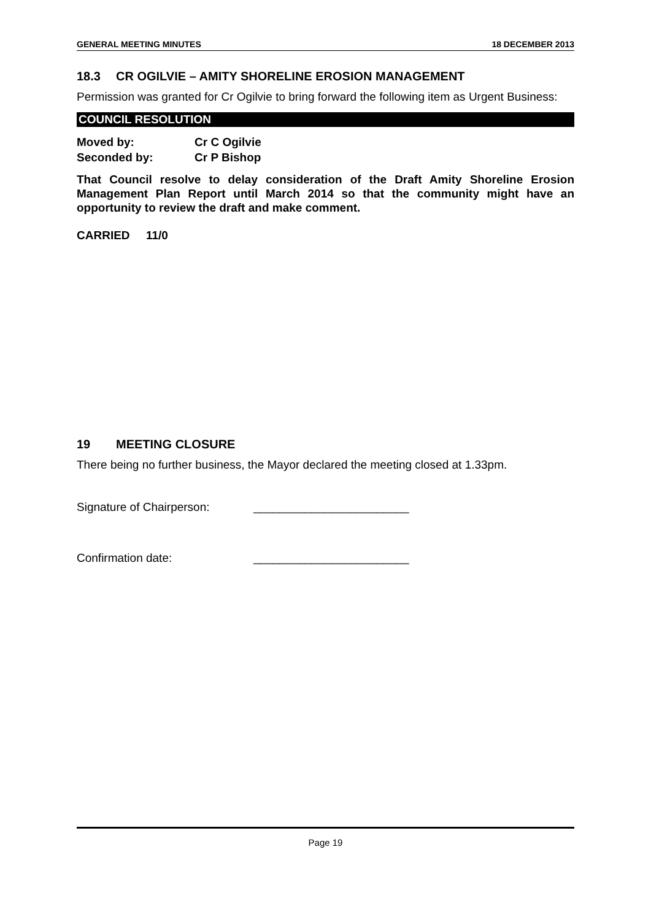GENERAL MEETING MINUTES 18 DECEMBER 2013
18.3 CR OGILVIE – AMITY SHORELINE EROSION MANAGEMENT
Permission was granted for Cr Ogilvie to bring forward the following item as Urgent Business:
COUNCIL RESOLUTION
Moved by: Cr C Ogilvie
Seconded by: Cr P Bishop
That Council resolve to delay consideration of the Draft Amity Shoreline Erosion Management Plan Report until March 2014 so that the community might have an opportunity to review the draft and make comment.
CARRIED 11/0
19 MEETING CLOSURE
There being no further business, the Mayor declared the meeting closed at 1.33pm.
Signature of Chairperson: ________________________
Confirmation date: ________________________
Page 19